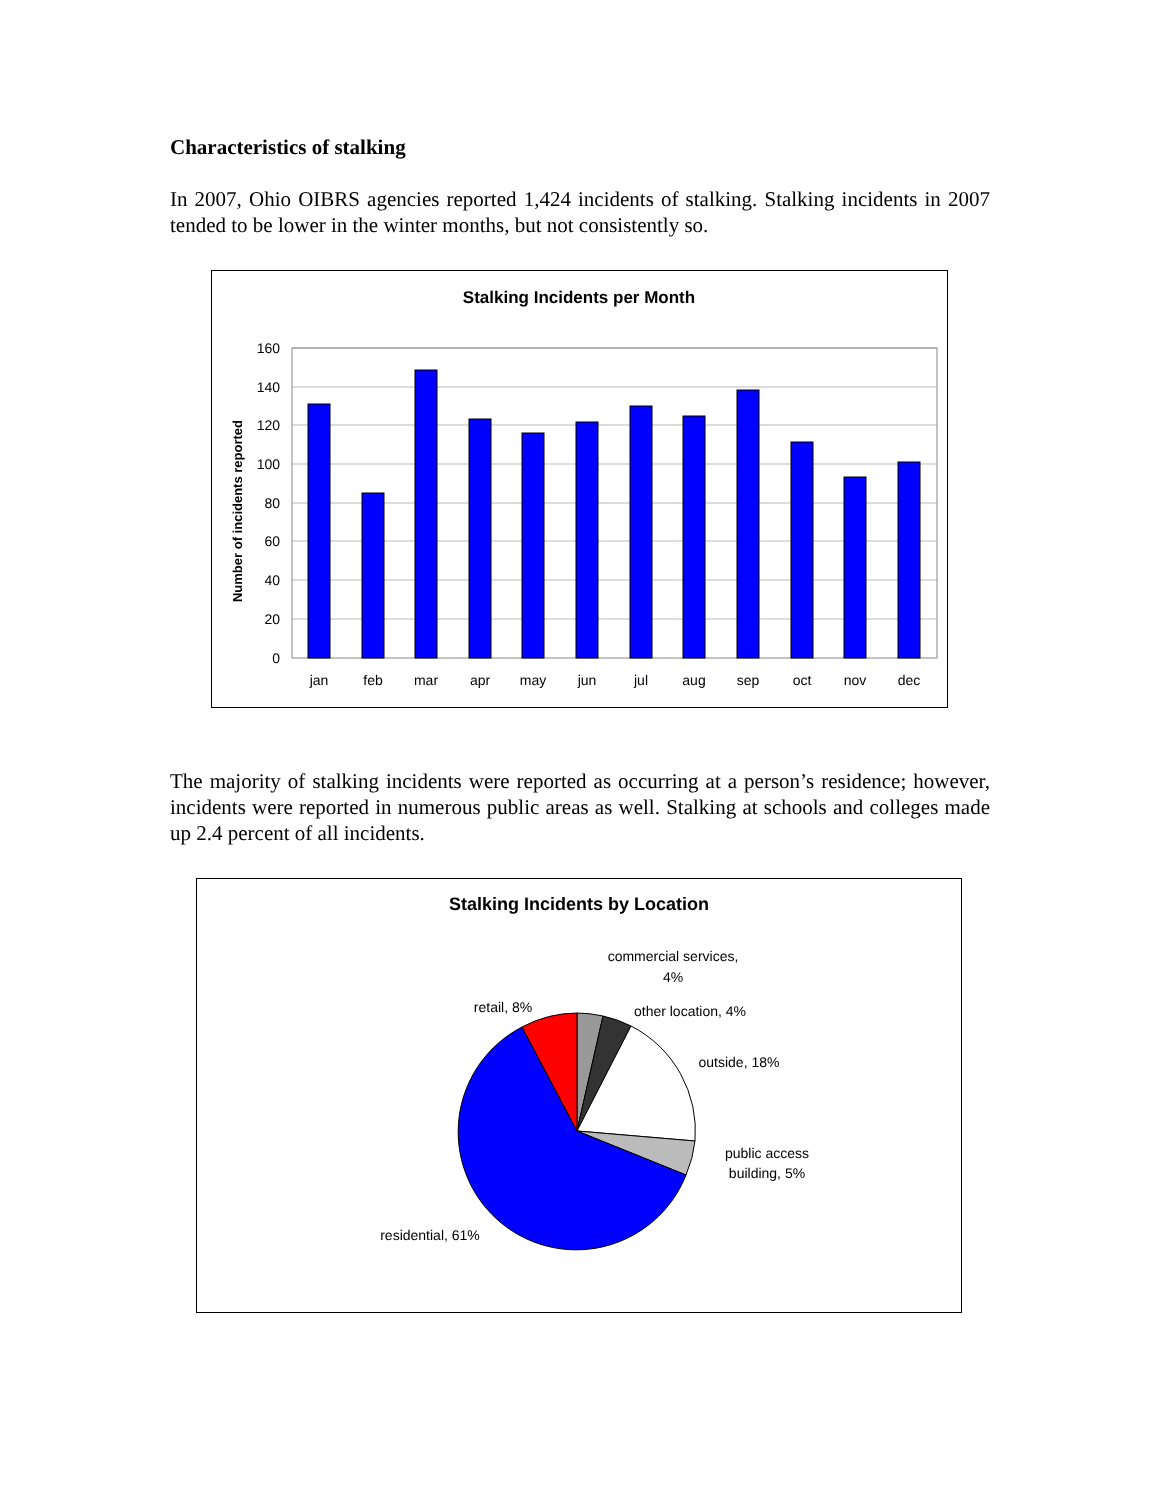Characteristics of stalking
In 2007, Ohio OIBRS agencies reported 1,424 incidents of stalking. Stalking incidents in 2007 tended to be lower in the winter months, but not consistently so.
Stalking Incidents per Month
Number of incidents reported
160
140
120
100
80
60
40
20
0
jan
feb
mar
apr
may
jun
jul
aug
sep
oct
nov
dec
The majority of stalking incidents were reported as occurring at a person’s residence; however, incidents were reported in numerous public areas as well. Stalking at schools and colleges made up 2.4 percent of all incidents.
Stalking Incidents by Location
commercial services,
4%
other location, 4%
outside, 18%
public access
building, 5%
retail, 8%
residential, 61%